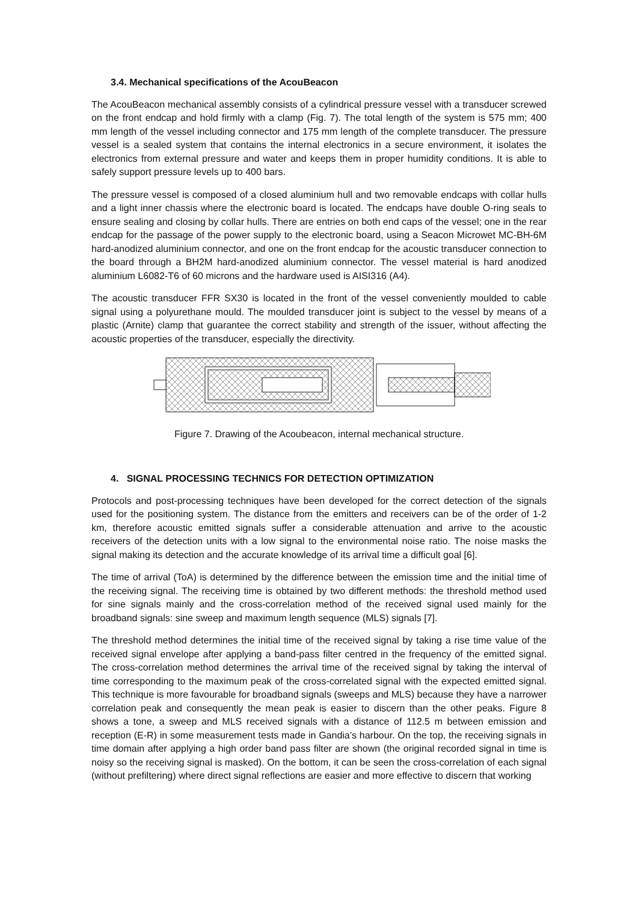3.4. Mechanical specifications of the AcouBeacon
The AcouBeacon mechanical assembly consists of a cylindrical pressure vessel with a transducer screwed on the front endcap and hold firmly with a clamp (Fig. 7). The total length of the system is 575 mm; 400 mm length of the vessel including connector and 175 mm length of the complete transducer. The pressure vessel is a sealed system that contains the internal electronics in a secure environment, it isolates the electronics from external pressure and water and keeps them in proper humidity conditions. It is able to safely support pressure levels up to 400 bars.
The pressure vessel is composed of a closed aluminium hull and two removable endcaps with collar hulls and a light inner chassis where the electronic board is located. The endcaps have double O-ring seals to ensure sealing and closing by collar hulls. There are entries on both end caps of the vessel; one in the rear endcap for the passage of the power supply to the electronic board, using a Seacon Microwet MC-BH-6M hard-anodized aluminium connector, and one on the front endcap for the acoustic transducer connection to the board through a BH2M hard-anodized aluminium connector. The vessel material is hard anodized aluminium L6082-T6 of 60 microns and the hardware used is AISI316 (A4).
The acoustic transducer FFR SX30 is located in the front of the vessel conveniently moulded to cable signal using a polyurethane mould. The moulded transducer joint is subject to the vessel by means of a plastic (Arnite) clamp that guarantee the correct stability and strength of the issuer, without affecting the acoustic properties of the transducer, especially the directivity.
Figure 7. Drawing of the Acoubeacon, internal mechanical structure.
4. SIGNAL PROCESSING TECHNICS FOR DETECTION OPTIMIZATION
Protocols and post-processing techniques have been developed for the correct detection of the signals used for the positioning system. The distance from the emitters and receivers can be of the order of 1-2 km, therefore acoustic emitted signals suffer a considerable attenuation and arrive to the acoustic receivers of the detection units with a low signal to the environmental noise ratio. The noise masks the signal making its detection and the accurate knowledge of its arrival time a difficult goal [6].
The time of arrival (ToA) is determined by the difference between the emission time and the initial time of the receiving signal. The receiving time is obtained by two different methods: the threshold method used for sine signals mainly and the cross-correlation method of the received signal used mainly for the broadband signals: sine sweep and maximum length sequence (MLS) signals [7].
The threshold method determines the initial time of the received signal by taking a rise time value of the received signal envelope after applying a band-pass filter centred in the frequency of the emitted signal. The cross-correlation method determines the arrival time of the received signal by taking the interval of time corresponding to the maximum peak of the cross-correlated signal with the expected emitted signal. This technique is more favourable for broadband signals (sweeps and MLS) because they have a narrower correlation peak and consequently the mean peak is easier to discern than the other peaks. Figure 8 shows a tone, a sweep and MLS received signals with a distance of 112.5 m between emission and reception (E-R) in some measurement tests made in Gandia’s harbour. On the top, the receiving signals in time domain after applying a high order band pass filter are shown (the original recorded signal in time is noisy so the receiving signal is masked). On the bottom, it can be seen the cross-correlation of each signal (without prefiltering) where direct signal reflections are easier and more effective to discern that working